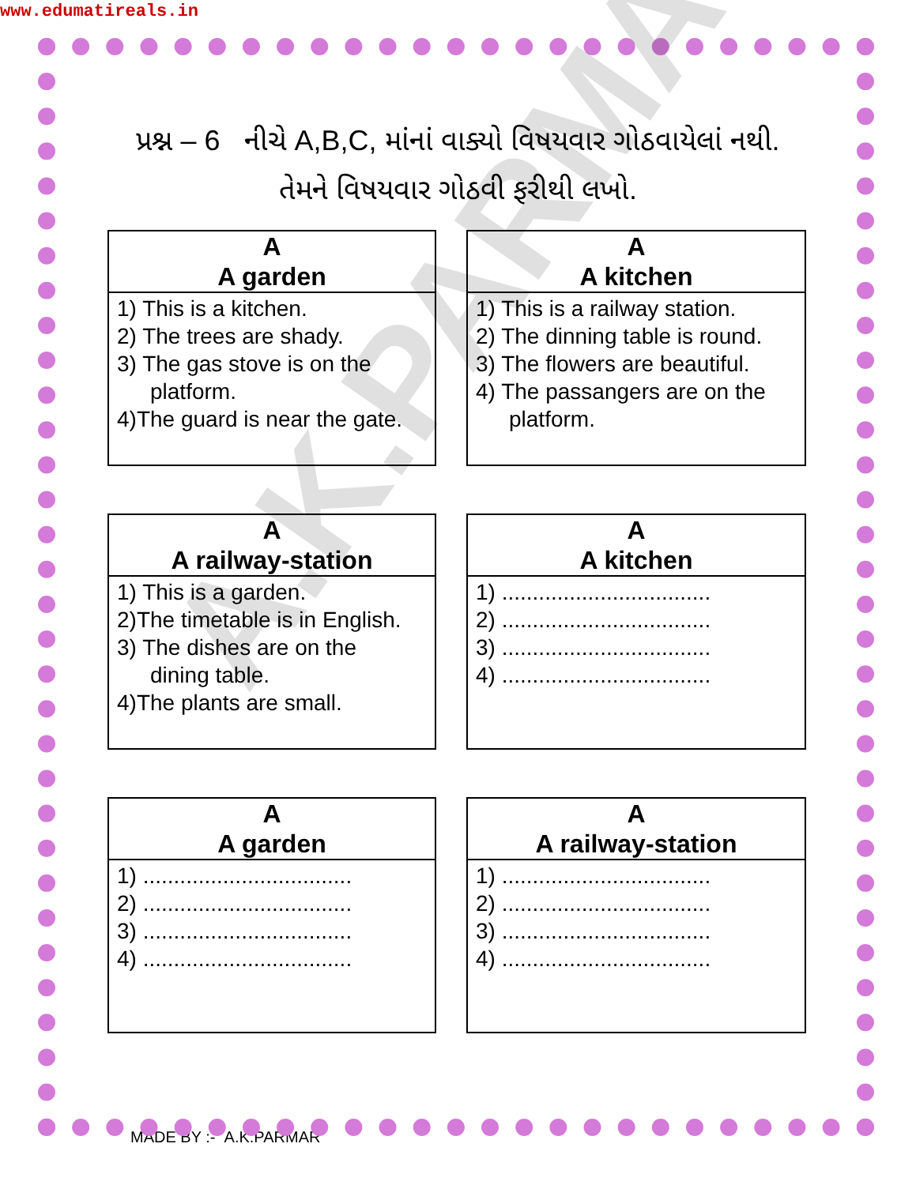www.edumatireals.in
A.K.PARMAR
પ્રશ્ન – 6 નીચે A,B,C, માંનાં વાક્યો વિષયવાર ગોઠવાયેલાં નથી. તેમને વિષયવાર ગોઠવી ફરીથી લખો.
A
A garden
1) This is a kitchen.
2) The trees are shady.
3) The gas stove is on the
platform.
4)The guard is near the gate.
A
A kitchen
1) This is a railway station.
2) The dinning table is round.
3) The flowers are beautiful.
4) The passangers are on the
platform.
A
A railway-station
1) This is a garden.
2)The timetable is in English.
3) The dishes are on the
dining table.
4)The plants are small.
A
A kitchen
1) ..................................
2) ..................................
3) ..................................
4) ..................................
A
A garden
1) ..................................
2) ..................................
3) ..................................
4) ..................................
A
A railway-station
1) ..................................
2) ..................................
3) ..................................
4) ..................................
MADE BY :- A.K.PARMAR